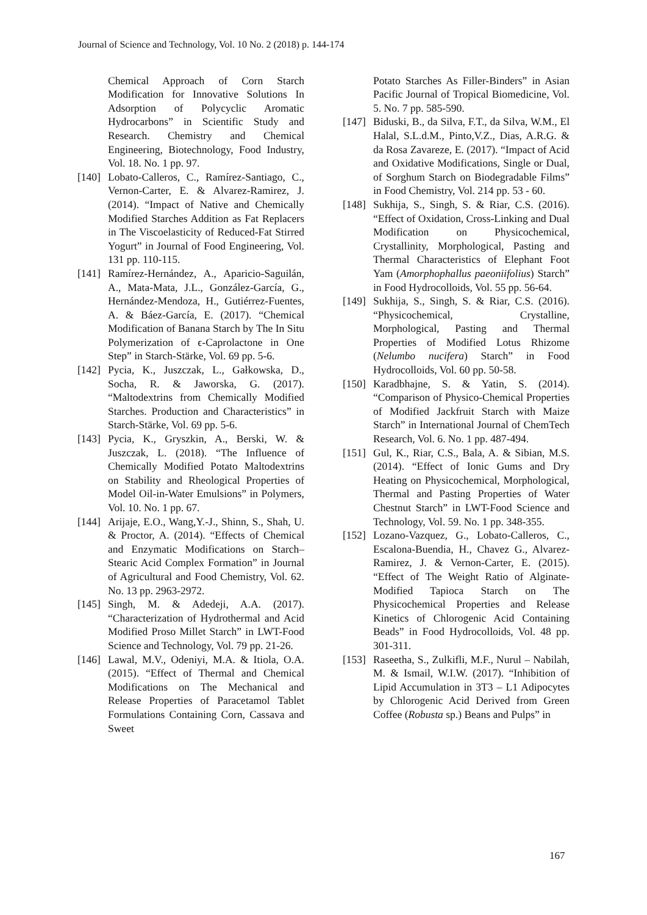Journal of Science and Technology, Vol. 10 No. 2 (2018) p. 144-174
Chemical Approach of Corn Starch Modification for Innovative Solutions In Adsorption of Polycyclic Aromatic Hydrocarbons” in Scientific Study and Research. Chemistry and Chemical Engineering, Biotechnology, Food Industry, Vol. 18. No. 1 pp. 97.
[140] Lobato-Calleros, C., Ramírez-Santiago, C., Vernon-Carter, E. & Alvarez-Ramirez, J. (2014). “Impact of Native and Chemically Modified Starches Addition as Fat Replacers in The Viscoelasticity of Reduced-Fat Stirred Yogurt” in Journal of Food Engineering, Vol. 131 pp. 110-115.
[141] Ramírez‐Hernández, A., Aparicio‐Saguilán, A., Mata‐Mata, J.L., González‐García, G., Hernández‐Mendoza, H., Gutiérrez‐Fuentes, A. & Báez‐García, E. (2017). “Chemical Modification of Banana Starch by The In Situ Polymerization of ϵ‐Caprolactone in One Step” in Starch‐Stärke, Vol. 69 pp. 5-6.
[142] Pycia, K., Juszczak, L., Gałkowska, D., Socha, R. & Jaworska, G. (2017). “Maltodextrins from Chemically Modified Starches. Production and Characteristics” in Starch‐Stärke, Vol. 69 pp. 5-6.
[143] Pycia, K., Gryszkin, A., Berski, W. & Juszczak, L. (2018). “The Influence of Chemically Modified Potato Maltodextrins on Stability and Rheological Properties of Model Oil-in-Water Emulsions” in Polymers, Vol. 10. No. 1 pp. 67.
[144] Arijaje, E.O., Wang,Y.-J., Shinn, S., Shah, U. & Proctor, A. (2014). “Effects of Chemical and Enzymatic Modifications on Starch–Stearic Acid Complex Formation” in Journal of Agricultural and Food Chemistry, Vol. 62. No. 13 pp. 2963-2972.
[145] Singh, M. & Adedeji, A.A. (2017). “Characterization of Hydrothermal and Acid Modified Proso Millet Starch” in LWT-Food Science and Technology, Vol. 79 pp. 21-26.
[146] Lawal, M.V., Odeniyi, M.A. & Itiola, O.A. (2015). “Effect of Thermal and Chemical Modifications on The Mechanical and Release Properties of Paracetamol Tablet Formulations Containing Corn, Cassava and Sweet
Potato Starches As Filler-Binders” in Asian Pacific Journal of Tropical Biomedicine, Vol. 5. No. 7 pp. 585-590.
[147] Biduski, B., da Silva, F.T., da Silva, W.M., El Halal, S.L.d.M., Pinto,V.Z., Dias, A.R.G. & da Rosa Zavareze, E. (2017). “Impact of Acid and Oxidative Modifications, Single or Dual, of Sorghum Starch on Biodegradable Films” in Food Chemistry, Vol. 214 pp. 53 - 60.
[148] Sukhija, S., Singh, S. & Riar, C.S. (2016). “Effect of Oxidation, Cross-Linking and Dual Modification on Physicochemical, Crystallinity, Morphological, Pasting and Thermal Characteristics of Elephant Foot Yam (Amorphophallus paeoniifolius) Starch” in Food Hydrocolloids, Vol. 55 pp. 56-64.
[149] Sukhija, S., Singh, S. & Riar, C.S. (2016). “Physicochemical, Crystalline, Morphological, Pasting and Thermal Properties of Modified Lotus Rhizome (Nelumbo nucifera) Starch” in Food Hydrocolloids, Vol. 60 pp. 50-58.
[150] Karadbhajne, S. & Yatin, S. (2014). “Comparison of Physico-Chemical Properties of Modified Jackfruit Starch with Maize Starch” in International Journal of ChemTech Research, Vol. 6. No. 1 pp. 487-494.
[151] Gul, K., Riar, C.S., Bala, A. & Sibian, M.S. (2014). “Effect of Ionic Gums and Dry Heating on Physicochemical, Morphological, Thermal and Pasting Properties of Water Chestnut Starch” in LWT-Food Science and Technology, Vol. 59. No. 1 pp. 348-355.
[152] Lozano-Vazquez, G., Lobato-Calleros, C., Escalona-Buendia, H., Chavez G., Alvarez-Ramirez, J. & Vernon-Carter, E. (2015). “Effect of The Weight Ratio of Alginate-Modified Tapioca Starch on The Physicochemical Properties and Release Kinetics of Chlorogenic Acid Containing Beads” in Food Hydrocolloids, Vol. 48 pp. 301-311.
[153] Raseetha, S., Zulkifli, M.F., Nurul – Nabilah, M. & Ismail, W.I.W. (2017). “Inhibition of Lipid Accumulation in 3T3 – L1 Adipocytes by Chlorogenic Acid Derived from Green Coffee (Robusta sp.) Beans and Pulps” in
167